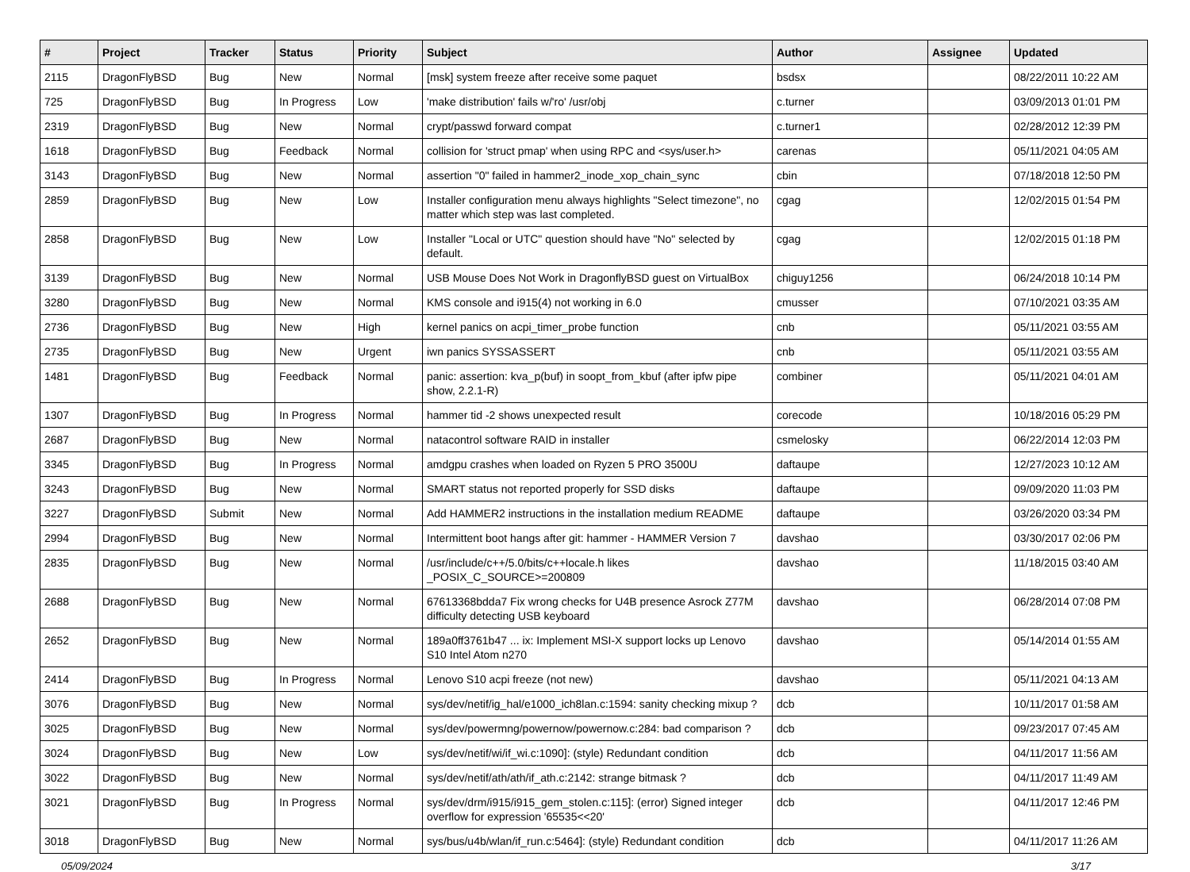| # | Project | Tracker | Status | Priority | Subject | Author | Assignee | Updated |
| --- | --- | --- | --- | --- | --- | --- | --- | --- |
| 2115 | DragonFlyBSD | Bug | New | Normal | [msk] system freeze after receive some paquet | bsdsx | | 08/22/2011 10:22 AM |
| 725 | DragonFlyBSD | Bug | In Progress | Low | 'make distribution' fails w/'ro' /usr/obj | c.turner | | 03/09/2013 01:01 PM |
| 2319 | DragonFlyBSD | Bug | New | Normal | crypt/passwd forward compat | c.turner1 | | 02/28/2012 12:39 PM |
| 1618 | DragonFlyBSD | Bug | Feedback | Normal | collision for 'struct pmap' when using RPC and <sys/user.h> | carenas | | 05/11/2021 04:05 AM |
| 3143 | DragonFlyBSD | Bug | New | Normal | assertion "0" failed in hammer2_inode_xop_chain_sync | cbin | | 07/18/2018 12:50 PM |
| 2859 | DragonFlyBSD | Bug | New | Low | Installer configuration menu always highlights "Select timezone", no matter which step was last completed. | cgag | | 12/02/2015 01:54 PM |
| 2858 | DragonFlyBSD | Bug | New | Low | Installer "Local or UTC" question should have "No" selected by default. | cgag | | 12/02/2015 01:18 PM |
| 3139 | DragonFlyBSD | Bug | New | Normal | USB Mouse Does Not Work in DragonflyBSD guest on VirtualBox | chiguy1256 | | 06/24/2018 10:14 PM |
| 3280 | DragonFlyBSD | Bug | New | Normal | KMS console and i915(4) not working in 6.0 | cmusser | | 07/10/2021 03:35 AM |
| 2736 | DragonFlyBSD | Bug | New | High | kernel panics on acpi_timer_probe function | cnb | | 05/11/2021 03:55 AM |
| 2735 | DragonFlyBSD | Bug | New | Urgent | iwn panics SYSSASSERT | cnb | | 05/11/2021 03:55 AM |
| 1481 | DragonFlyBSD | Bug | Feedback | Normal | panic: assertion: kva_p(buf) in soopt_from_kbuf (after ipfw pipe show, 2.2.1-R) | combiner | | 05/11/2021 04:01 AM |
| 1307 | DragonFlyBSD | Bug | In Progress | Normal | hammer tid -2 shows unexpected result | corecode | | 10/18/2016 05:29 PM |
| 2687 | DragonFlyBSD | Bug | New | Normal | natacontrol software RAID in installer | csmelosky | | 06/22/2014 12:03 PM |
| 3345 | DragonFlyBSD | Bug | In Progress | Normal | amdgpu crashes when loaded on Ryzen 5 PRO 3500U | daftaupe | | 12/27/2023 10:12 AM |
| 3243 | DragonFlyBSD | Bug | New | Normal | SMART status not reported properly for SSD disks | daftaupe | | 09/09/2020 11:03 PM |
| 3227 | DragonFlyBSD | Submit | New | Normal | Add HAMMER2 instructions in the installation medium README | daftaupe | | 03/26/2020 03:34 PM |
| 2994 | DragonFlyBSD | Bug | New | Normal | Intermittent boot hangs after git: hammer - HAMMER Version 7 | davshao | | 03/30/2017 02:06 PM |
| 2835 | DragonFlyBSD | Bug | New | Normal | /usr/include/c++/5.0/bits/c++locale.h likes _POSIX_C_SOURCE>=200809 | davshao | | 11/18/2015 03:40 AM |
| 2688 | DragonFlyBSD | Bug | New | Normal | 67613368bdda7 Fix wrong checks for U4B presence Asrock Z77M difficulty detecting USB keyboard | davshao | | 06/28/2014 07:08 PM |
| 2652 | DragonFlyBSD | Bug | New | Normal | 189a0ff3761b47 ... ix: Implement MSI-X support locks up Lenovo S10 Intel Atom n270 | davshao | | 05/14/2014 01:55 AM |
| 2414 | DragonFlyBSD | Bug | In Progress | Normal | Lenovo S10 acpi freeze (not new) | davshao | | 05/11/2021 04:13 AM |
| 3076 | DragonFlyBSD | Bug | New | Normal | sys/dev/netif/ig_hal/e1000_ich8lan.c:1594: sanity checking mixup ? | dcb | | 10/11/2017 01:58 AM |
| 3025 | DragonFlyBSD | Bug | New | Normal | sys/dev/powermng/powernow/powernow.c:284: bad comparison ? | dcb | | 09/23/2017 07:45 AM |
| 3024 | DragonFlyBSD | Bug | New | Low | sys/dev/netif/wi/if_wi.c:1090]: (style) Redundant condition | dcb | | 04/11/2017 11:56 AM |
| 3022 | DragonFlyBSD | Bug | New | Normal | sys/dev/netif/ath/ath/if_ath.c:2142: strange bitmask ? | dcb | | 04/11/2017 11:49 AM |
| 3021 | DragonFlyBSD | Bug | In Progress | Normal | sys/dev/drm/i915/i915_gem_stolen.c:115]: (error) Signed integer overflow for expression '65535<<20' | dcb | | 04/11/2017 12:46 PM |
| 3018 | DragonFlyBSD | Bug | New | Normal | sys/bus/u4b/wlan/if_run.c:5464]: (style) Redundant condition | dcb | | 04/11/2017 11:26 AM |
05/09/2024 3/17